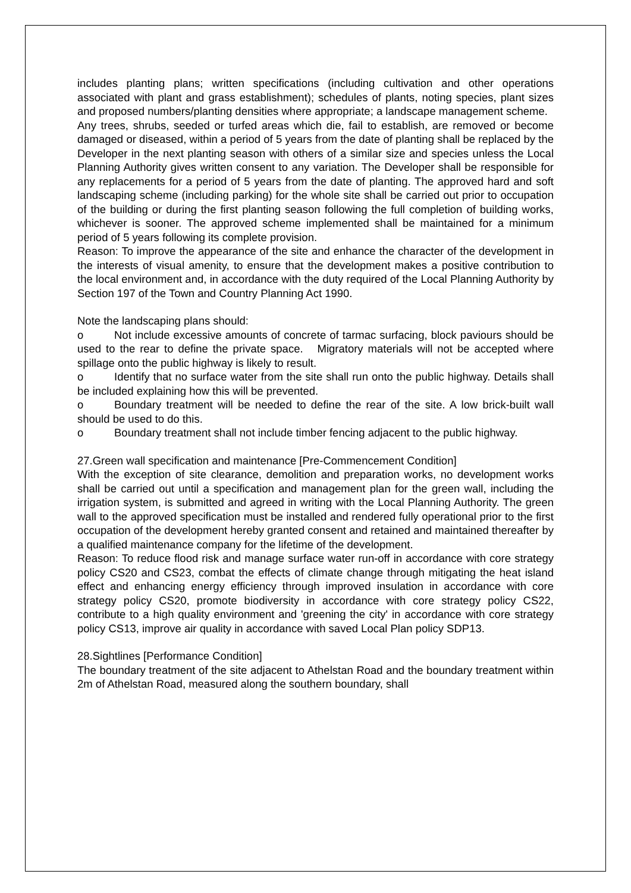includes planting plans; written specifications (including cultivation and other operations associated with plant and grass establishment); schedules of plants, noting species, plant sizes and proposed numbers/planting densities where appropriate; a landscape management scheme.
Any trees, shrubs, seeded or turfed areas which die, fail to establish, are removed or become damaged or diseased, within a period of 5 years from the date of planting shall be replaced by the Developer in the next planting season with others of a similar size and species unless the Local Planning Authority gives written consent to any variation. The Developer shall be responsible for any replacements for a period of 5 years from the date of planting. The approved hard and soft landscaping scheme (including parking) for the whole site shall be carried out prior to occupation of the building or during the first planting season following the full completion of building works, whichever is sooner. The approved scheme implemented shall be maintained for a minimum period of 5 years following its complete provision.
Reason: To improve the appearance of the site and enhance the character of the development in the interests of visual amenity, to ensure that the development makes a positive contribution to the local environment and, in accordance with the duty required of the Local Planning Authority by Section 197 of the Town and Country Planning Act 1990.
Note the landscaping plans should:
o Not include excessive amounts of concrete of tarmac surfacing, block paviours should be used to the rear to define the private space. Migratory materials will not be accepted where spillage onto the public highway is likely to result.
o Identify that no surface water from the site shall run onto the public highway. Details shall be included explaining how this will be prevented.
o Boundary treatment will be needed to define the rear of the site. A low brick-built wall should be used to do this.
o Boundary treatment shall not include timber fencing adjacent to the public highway.
27.Green wall specification and maintenance [Pre-Commencement Condition]
With the exception of site clearance, demolition and preparation works, no development works shall be carried out until a specification and management plan for the green wall, including the irrigation system, is submitted and agreed in writing with the Local Planning Authority. The green wall to the approved specification must be installed and rendered fully operational prior to the first occupation of the development hereby granted consent and retained and maintained thereafter by a qualified maintenance company for the lifetime of the development.
Reason: To reduce flood risk and manage surface water run-off in accordance with core strategy policy CS20 and CS23, combat the effects of climate change through mitigating the heat island effect and enhancing energy efficiency through improved insulation in accordance with core strategy policy CS20, promote biodiversity in accordance with core strategy policy CS22, contribute to a high quality environment and 'greening the city' in accordance with core strategy policy CS13, improve air quality in accordance with saved Local Plan policy SDP13.
28.Sightlines [Performance Condition]
The boundary treatment of the site adjacent to Athelstan Road and the boundary treatment within 2m of Athelstan Road, measured along the southern boundary, shall